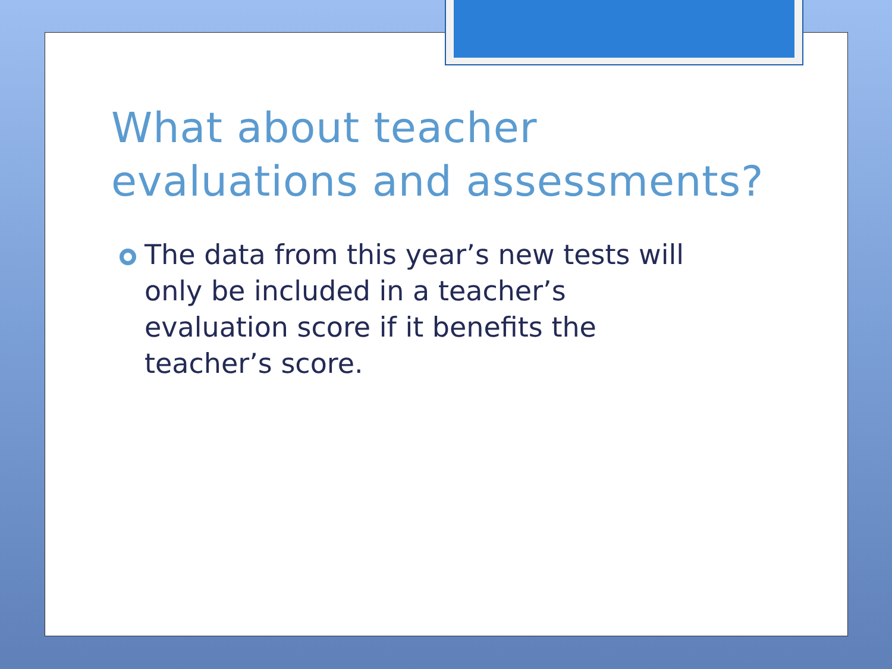What about teacher evaluations and assessments?
The data from this year’s new tests will only be included in a teacher’s evaluation score if it benefits the teacher’s score.